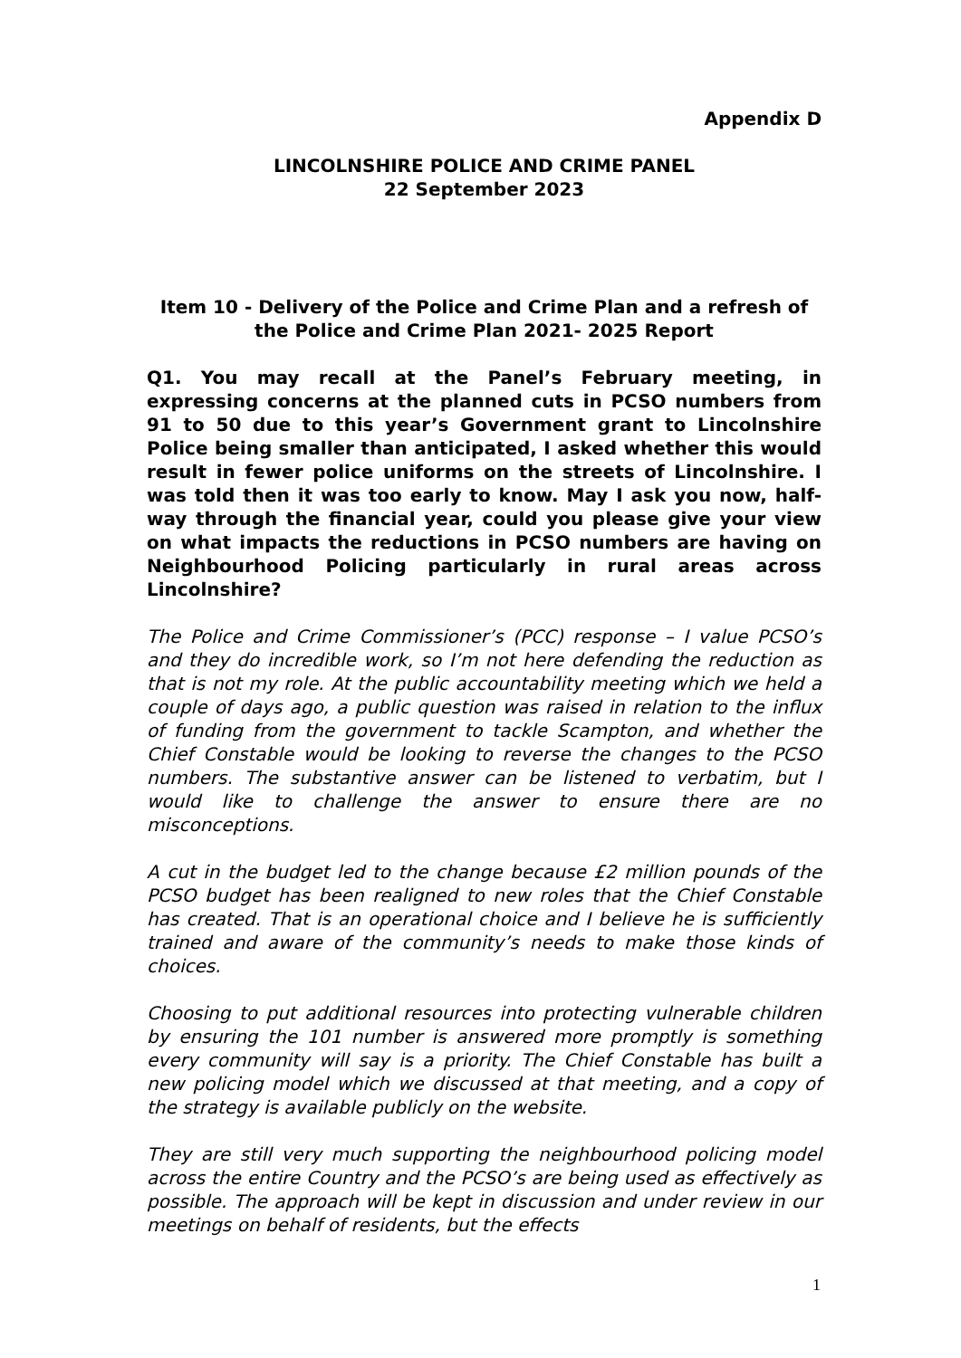Appendix D
LINCOLNSHIRE POLICE AND CRIME PANEL
22 September 2023
Item 10 - Delivery of the Police and Crime Plan and a refresh of the Police and Crime Plan 2021- 2025 Report
Q1. You may recall at the Panel’s February meeting, in expressing concerns at the planned cuts in PCSO numbers from 91 to 50 due to this year’s Government grant to Lincolnshire Police being smaller than anticipated, I asked whether this would result in fewer police uniforms on the streets of Lincolnshire. I was told then it was too early to know. May I ask you now, half-way through the financial year, could you please give your view on what impacts the reductions in PCSO numbers are having on Neighbourhood Policing particularly in rural areas across Lincolnshire?
The Police and Crime Commissioner’s (PCC) response – I value PCSO’s and they do incredible work, so I’m not here defending the reduction as that is not my role. At the public accountability meeting which we held a couple of days ago, a public question was raised in relation to the influx of funding from the government to tackle Scampton, and whether the Chief Constable would be looking to reverse the changes to the PCSO numbers. The substantive answer can be listened to verbatim, but I would like to challenge the answer to ensure there are no misconceptions.
A cut in the budget led to the change because £2 million pounds of the PCSO budget has been realigned to new roles that the Chief Constable has created. That is an operational choice and I believe he is sufficiently trained and aware of the community’s needs to make those kinds of choices.
Choosing to put additional resources into protecting vulnerable children by ensuring the 101 number is answered more promptly is something every community will say is a priority. The Chief Constable has built a new policing model which we discussed at that meeting, and a copy of the strategy is available publicly on the website.
They are still very much supporting the neighbourhood policing model across the entire Country and the PCSO’s are being used as effectively as possible. The approach will be kept in discussion and under review in our meetings on behalf of residents, but the effects
1